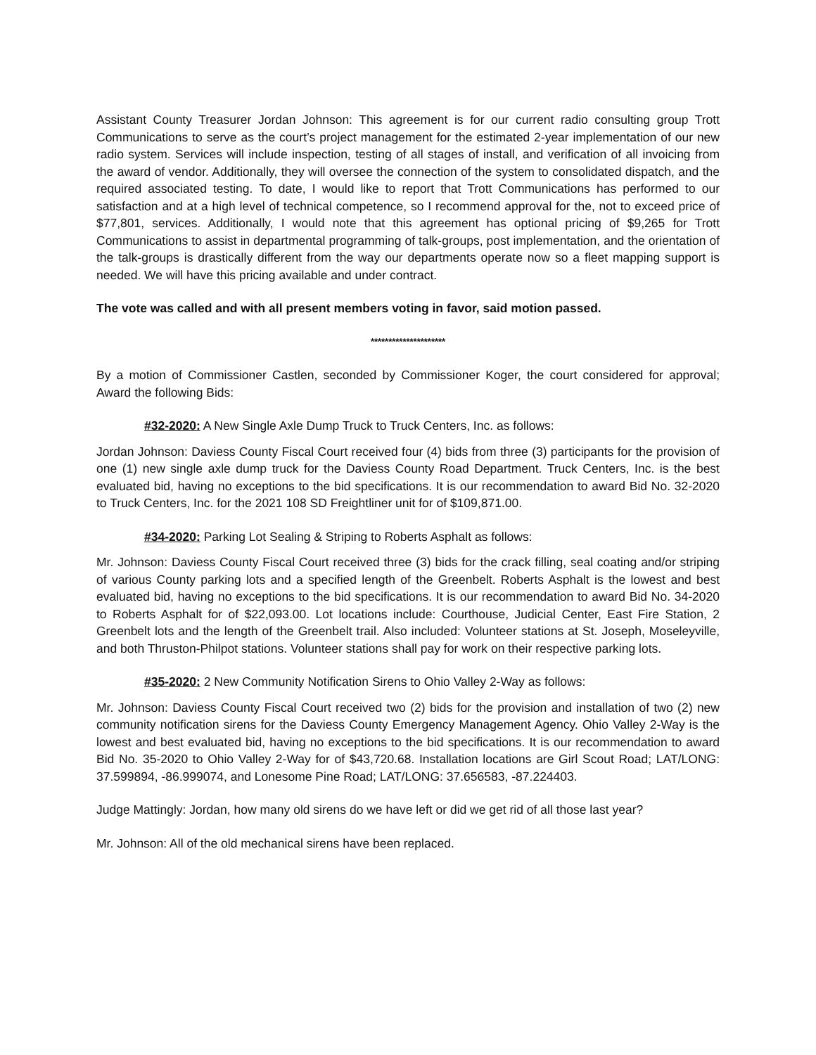Assistant County Treasurer Jordan Johnson: This agreement is for our current radio consulting group Trott Communications to serve as the court’s project management for the estimated 2-year implementation of our new radio system. Services will include inspection, testing of all stages of install, and verification of all invoicing from the award of vendor. Additionally, they will oversee the connection of the system to consolidated dispatch, and the required associated testing. To date, I would like to report that Trott Communications has performed to our satisfaction and at a high level of technical competence, so I recommend approval for the, not to exceed price of $77,801, services. Additionally, I would note that this agreement has optional pricing of $9,265 for Trott Communications to assist in departmental programming of talk-groups, post implementation, and the orientation of the talk-groups is drastically different from the way our departments operate now so a fleet mapping support is needed. We will have this pricing available and under contract.
The vote was called and with all present members voting in favor, said motion passed.
*********************
By a motion of Commissioner Castlen, seconded by Commissioner Koger, the court considered for approval; Award the following Bids:
#32-2020: A New Single Axle Dump Truck to Truck Centers, Inc. as follows:
Jordan Johnson: Daviess County Fiscal Court received four (4) bids from three (3) participants for the provision of one (1) new single axle dump truck for the Daviess County Road Department. Truck Centers, Inc. is the best evaluated bid, having no exceptions to the bid specifications. It is our recommendation to award Bid No. 32-2020 to Truck Centers, Inc. for the 2021 108 SD Freightliner unit for of $109,871.00.
#34-2020: Parking Lot Sealing & Striping to Roberts Asphalt as follows:
Mr. Johnson: Daviess County Fiscal Court received three (3) bids for the crack filling, seal coating and/or striping of various County parking lots and a specified length of the Greenbelt. Roberts Asphalt is the lowest and best evaluated bid, having no exceptions to the bid specifications. It is our recommendation to award Bid No. 34-2020 to Roberts Asphalt for of $22,093.00. Lot locations include: Courthouse, Judicial Center, East Fire Station, 2 Greenbelt lots and the length of the Greenbelt trail. Also included: Volunteer stations at St. Joseph, Moseleyville, and both Thruston-Philpot stations. Volunteer stations shall pay for work on their respective parking lots.
#35-2020: 2 New Community Notification Sirens to Ohio Valley 2-Way as follows:
Mr. Johnson: Daviess County Fiscal Court received two (2) bids for the provision and installation of two (2) new community notification sirens for the Daviess County Emergency Management Agency. Ohio Valley 2-Way is the lowest and best evaluated bid, having no exceptions to the bid specifications. It is our recommendation to award Bid No. 35-2020 to Ohio Valley 2-Way for of $43,720.68. Installation locations are Girl Scout Road; LAT/LONG: 37.599894, -86.999074, and Lonesome Pine Road; LAT/LONG: 37.656583, -87.224403.
Judge Mattingly: Jordan, how many old sirens do we have left or did we get rid of all those last year?
Mr. Johnson: All of the old mechanical sirens have been replaced.